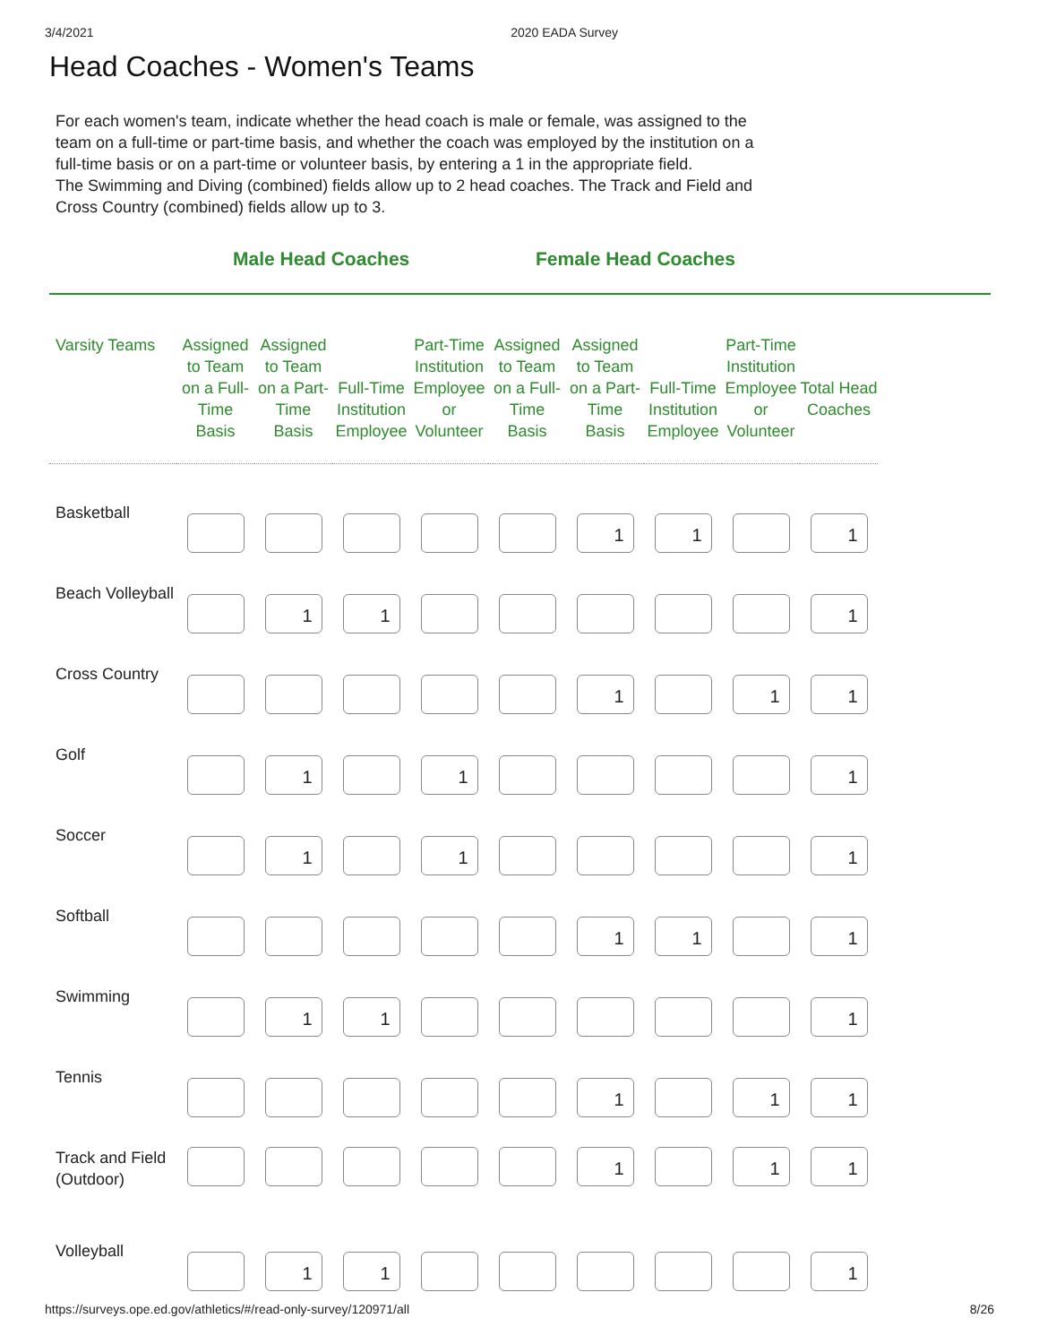3/4/2021 2020 EADA Survey
Head Coaches - Women's Teams
For each women's team, indicate whether the head coach is male or female, was assigned to the team on a full-time or part-time basis, and whether the coach was employed by the institution on a full-time basis or on a part-time or volunteer basis, by entering a 1 in the appropriate field.
The Swimming and Diving (combined) fields allow up to 2 head coaches. The Track and Field and Cross Country (combined) fields allow up to 3.
Male Head Coaches Female Head Coaches
| Varsity Teams | Assigned to Team on a Full-Time Basis | Assigned to Team on a Part-Time Basis | Full-Time Institution Employee | Part-Time Institution Employee or Volunteer | Assigned to Team on a Full-Time Basis | Assigned to Team on a Part-Time Basis | Full-Time Institution Employee | Part-Time Institution Employee or Volunteer | Total Head Coaches |
| --- | --- | --- | --- | --- | --- | --- | --- | --- | --- |
| Basketball | | | | | | 1 | 1 | | 1 |
| Beach Volleyball | | 1 | 1 | | | | | | 1 |
| Cross Country | | | | | | 1 | | 1 | 1 |
| Golf | | 1 | | 1 | | | | | 1 |
| Soccer | | 1 | | 1 | | | | | 1 |
| Softball | | | | | | 1 | 1 | | 1 |
| Swimming | | 1 | 1 | | | | | | 1 |
| Tennis | | | | | | 1 | | 1 | 1 |
| Track and Field (Outdoor) | | | | | | 1 | | 1 | 1 |
| Volleyball | | 1 | 1 | | | | | | 1 |
https://surveys.ope.ed.gov/athletics/#/read-only-survey/120971/all 8/26